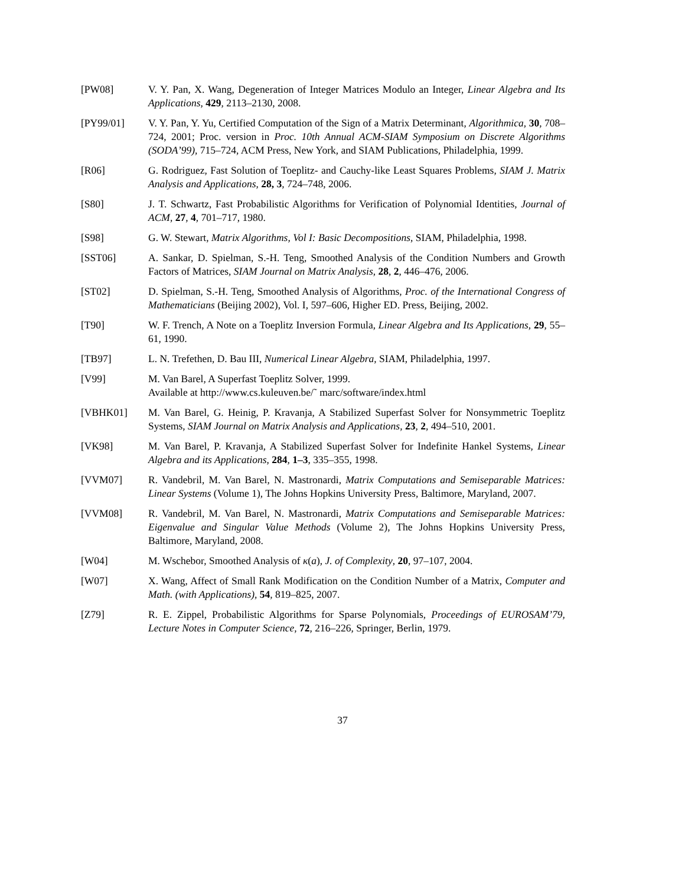[PW08] V. Y. Pan, X. Wang, Degeneration of Integer Matrices Modulo an Integer, Linear Algebra and Its Applications, 429, 2113–2130, 2008.
[PY99/01] V. Y. Pan, Y. Yu, Certified Computation of the Sign of a Matrix Determinant, Algorithmica, 30, 708–724, 2001; Proc. version in Proc. 10th Annual ACM-SIAM Symposium on Discrete Algorithms (SODA’99), 715–724, ACM Press, New York, and SIAM Publications, Philadelphia, 1999.
[R06] G. Rodriguez, Fast Solution of Toeplitz- and Cauchy-like Least Squares Problems, SIAM J. Matrix Analysis and Applications, 28, 3, 724–748, 2006.
[S80] J. T. Schwartz, Fast Probabilistic Algorithms for Verification of Polynomial Identities, Journal of ACM, 27, 4, 701–717, 1980.
[S98] G. W. Stewart, Matrix Algorithms, Vol I: Basic Decompositions, SIAM, Philadelphia, 1998.
[SST06] A. Sankar, D. Spielman, S.-H. Teng, Smoothed Analysis of the Condition Numbers and Growth Factors of Matrices, SIAM Journal on Matrix Analysis, 28, 2, 446–476, 2006.
[ST02] D. Spielman, S.-H. Teng, Smoothed Analysis of Algorithms, Proc. of the International Congress of Mathematicians (Beijing 2002), Vol. I, 597–606, Higher ED. Press, Beijing, 2002.
[T90] W. F. Trench, A Note on a Toeplitz Inversion Formula, Linear Algebra and Its Applications, 29, 55–61, 1990.
[TB97] L. N. Trefethen, D. Bau III, Numerical Linear Algebra, SIAM, Philadelphia, 1997.
[V99] M. Van Barel, A Superfast Toeplitz Solver, 1999.
Available at http://www.cs.kuleuven.be/˜ marc/software/index.html
[VBHK01] M. Van Barel, G. Heinig, P. Kravanja, A Stabilized Superfast Solver for Nonsymmetric Toeplitz Systems, SIAM Journal on Matrix Analysis and Applications, 23, 2, 494–510, 2001.
[VK98] M. Van Barel, P. Kravanja, A Stabilized Superfast Solver for Indefinite Hankel Systems, Linear Algebra and its Applications, 284, 1–3, 335–355, 1998.
[VVM07] R. Vandebril, M. Van Barel, N. Mastronardi, Matrix Computations and Semiseparable Matrices: Linear Systems (Volume 1), The Johns Hopkins University Press, Baltimore, Maryland, 2007.
[VVM08] R. Vandebril, M. Van Barel, N. Mastronardi, Matrix Computations and Semiseparable Matrices: Eigenvalue and Singular Value Methods (Volume 2), The Johns Hopkins University Press, Baltimore, Maryland, 2008.
[W04] M. Wschebor, Smoothed Analysis of κ(a), J. of Complexity, 20, 97–107, 2004.
[W07] X. Wang, Affect of Small Rank Modification on the Condition Number of a Matrix, Computer and Math. (with Applications), 54, 819–825, 2007.
[Z79] R. E. Zippel, Probabilistic Algorithms for Sparse Polynomials, Proceedings of EUROSAM’79, Lecture Notes in Computer Science, 72, 216–226, Springer, Berlin, 1979.
37